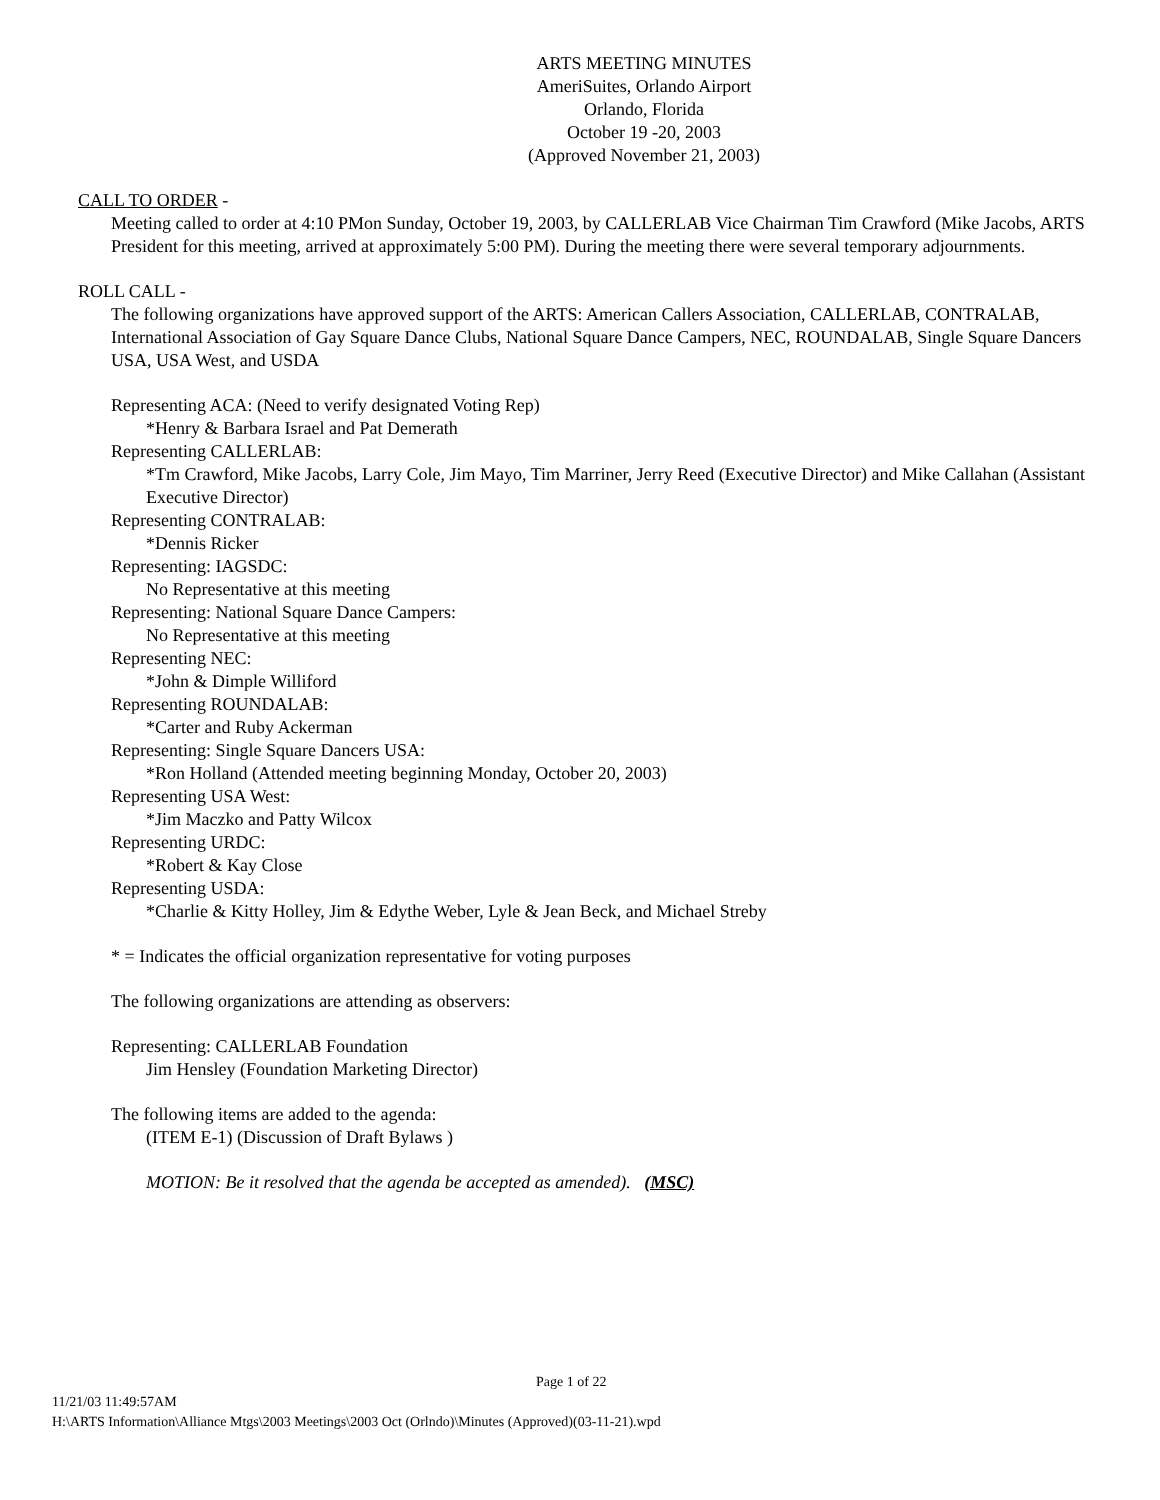ARTS MEETING MINUTES
AmeriSuites, Orlando Airport
Orlando, Florida
October 19 -20, 2003
(Approved November 21, 2003)
CALL TO ORDER -
Meeting called to order at 4:10 PMon Sunday, October 19, 2003, by CALLERLAB Vice Chairman Tim Crawford (Mike Jacobs, ARTS President for this meeting, arrived at approximately 5:00 PM). During the meeting there were several temporary adjournments.
ROLL CALL -
The following organizations have approved support of the ARTS: American Callers Association, CALLERLAB, CONTRALAB, International Association of Gay Square Dance Clubs, National Square Dance Campers, NEC, ROUNDALAB, Single Square Dancers USA, USA West, and USDA
Representing ACA: (Need to verify designated Voting Rep)
*Henry & Barbara Israel and Pat Demerath
Representing CALLERLAB:
*Tm Crawford, Mike Jacobs, Larry Cole, Jim Mayo, Tim Marriner, Jerry Reed (Executive Director) and Mike Callahan (Assistant Executive Director)
Representing CONTRALAB:
*Dennis Ricker
Representing: IAGSDC:
No Representative at this meeting
Representing: National Square Dance Campers:
No Representative at this meeting
Representing NEC:
*John & Dimple Williford
Representing ROUNDALAB:
*Carter and Ruby Ackerman
Representing: Single Square Dancers USA:
*Ron Holland (Attended meeting beginning Monday, October 20, 2003)
Representing USA West:
*Jim Maczko and Patty Wilcox
Representing URDC:
*Robert & Kay Close
Representing USDA:
*Charlie & Kitty Holley, Jim & Edythe Weber, Lyle & Jean Beck, and Michael Streby
* = Indicates the official organization representative for voting purposes
The following organizations are attending as observers:
Representing: CALLERLAB Foundation
Jim Hensley (Foundation Marketing Director)
The following items are added to the agenda:
(ITEM E-1) (Discussion of Draft Bylaws )
MOTION: Be it resolved that the agenda be accepted as amended). (MSC)
Page 1 of 22
11/21/03 11:49:57AM
H:\ARTS Information\Alliance Mtgs\2003 Meetings\2003 Oct (Orlndo)\Minutes (Approved)(03-11-21).wpd